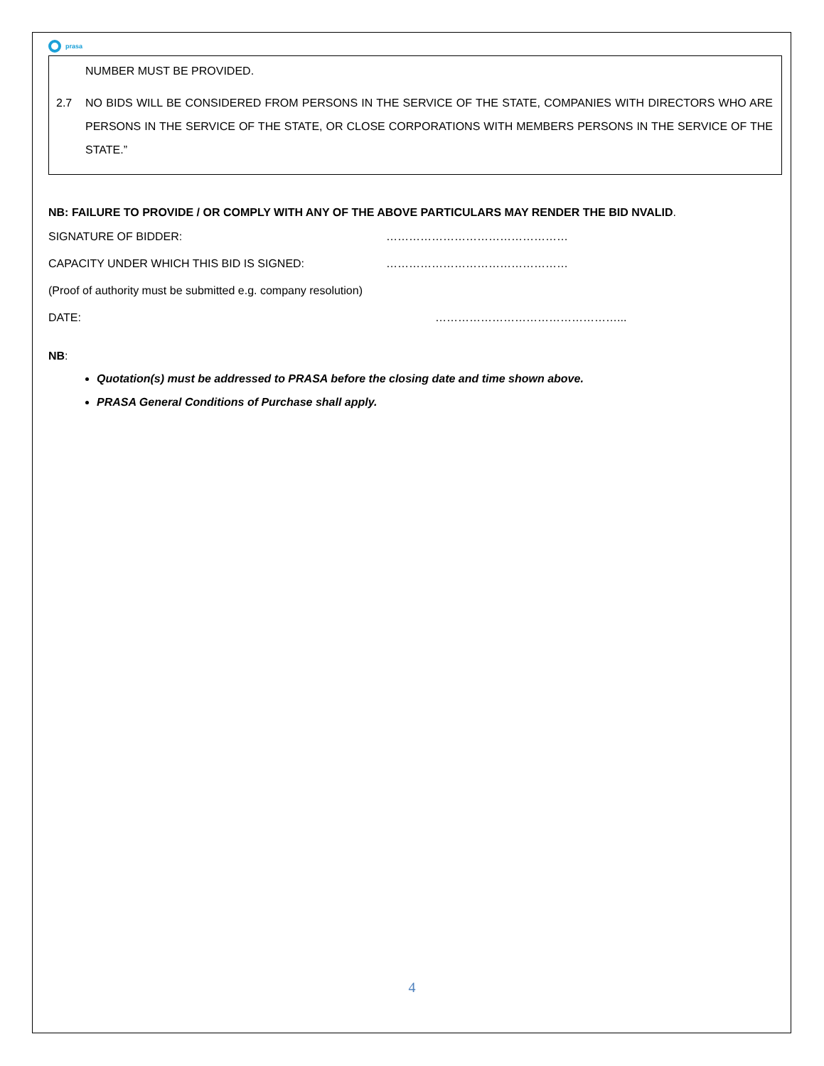prasa
NUMBER MUST BE PROVIDED.
2.7 NO BIDS WILL BE CONSIDERED FROM PERSONS IN THE SERVICE OF THE STATE, COMPANIES WITH DIRECTORS WHO ARE PERSONS IN THE SERVICE OF THE STATE, OR CLOSE CORPORATIONS WITH MEMBERS PERSONS IN THE SERVICE OF THE STATE.”
NB: FAILURE TO PROVIDE / OR COMPLY WITH ANY OF THE ABOVE PARTICULARS MAY RENDER THE BID NVALID.
SIGNATURE OF BIDDER: …………………………………………
CAPACITY UNDER WHICH THIS BID IS SIGNED: …………………………………………
(Proof of authority must be submitted e.g. company resolution)
DATE: …………………………………………...
NB:
Quotation(s) must be addressed to PRASA before the closing date and time shown above.
PRASA General Conditions of Purchase shall apply.
4